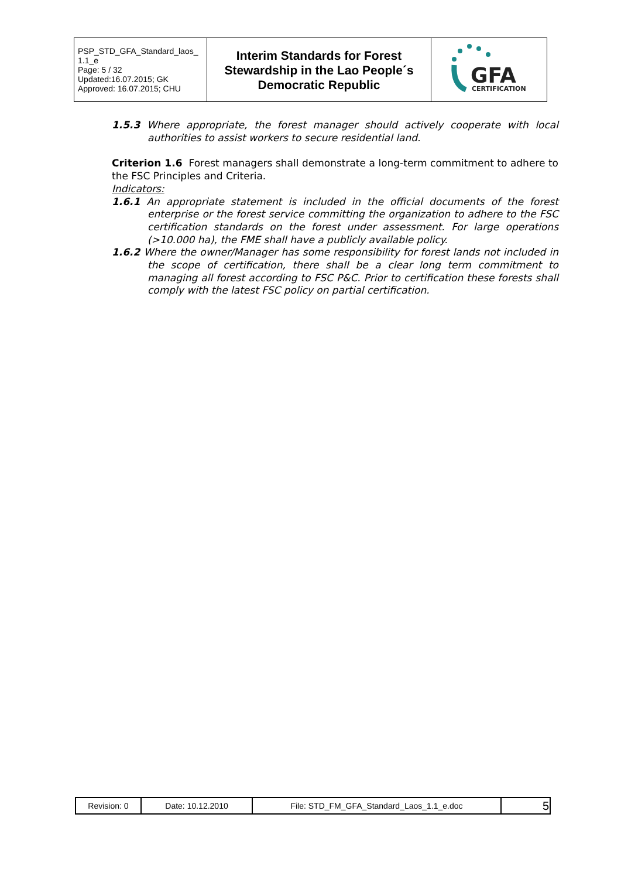| PSP_STD_GFA_Standard_laos_ 1.1_e Page: 5 / 32 Updated:16.07.2015; GK Approved: 16.07.2015; CHU | Interim Standards for Forest Stewardship in the Lao People´s Democratic Republic | GFA CERTIFICATION |
1.5.3 Where appropriate, the forest manager should actively cooperate with local authorities to assist workers to secure residential land.
Criterion 1.6 Forest managers shall demonstrate a long-term commitment to adhere to the FSC Principles and Criteria.
Indicators:
1.6.1 An appropriate statement is included in the official documents of the forest enterprise or the forest service committing the organization to adhere to the FSC certification standards on the forest under assessment. For large operations (>10.000 ha), the FME shall have a publicly available policy.
1.6.2 Where the owner/Manager has some responsibility for forest lands not included in the scope of certification, there shall be a clear long term commitment to managing all forest according to FSC P&C. Prior to certification these forests shall comply with the latest FSC policy on partial certification.
| Revision: 0 | Date: 10.12.2010 | File: STD_FM_GFA_Standard_Laos_1.1_e.doc | 5 |